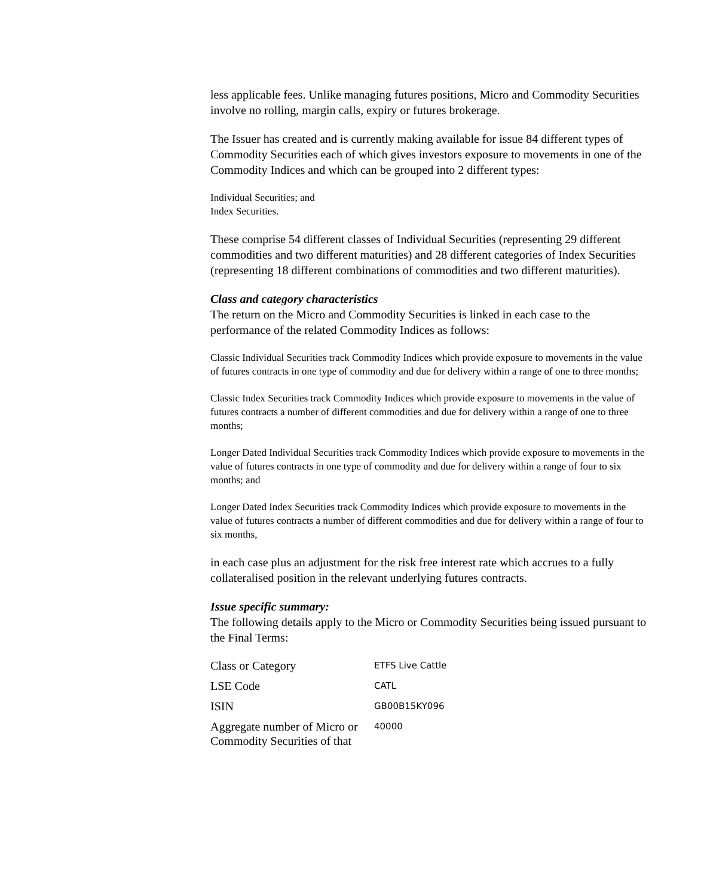less applicable fees. Unlike managing futures positions, Micro and Commodity Securities involve no rolling, margin calls, expiry or futures brokerage.
The Issuer has created and is currently making available for issue 84 different types of Commodity Securities each of which gives investors exposure to movements in one of the Commodity Indices and which can be grouped into 2 different types:
Individual Securities; and
Index Securities.
These comprise 54 different classes of Individual Securities (representing 29 different commodities and two different maturities) and 28 different categories of Index Securities (representing 18 different combinations of commodities and two different maturities).
Class and category characteristics
The return on the Micro and Commodity Securities is linked in each case to the performance of the related Commodity Indices as follows:
Classic Individual Securities track Commodity Indices which provide exposure to movements in the value of futures contracts in one type of commodity and due for delivery within a range of one to three months;
Classic Index Securities track Commodity Indices which provide exposure to movements in the value of futures contracts a number of different commodities and due for delivery within a range of one to three months;
Longer Dated Individual Securities track Commodity Indices which provide exposure to movements in the value of futures contracts in one type of commodity and due for delivery within a range of four to six months; and
Longer Dated Index Securities track Commodity Indices which provide exposure to movements in the value of futures contracts a number of different commodities and due for delivery within a range of four to six months,
in each case plus an adjustment for the risk free interest rate which accrues to a fully collateralised position in the relevant underlying futures contracts.
Issue specific summary:
The following details apply to the Micro or Commodity Securities being issued pursuant to the Final Terms:
| Class or Category | ETFS Live Cattle |
| LSE Code | CATL |
| ISIN | GB00B15KY096 |
| Aggregate number of Micro or Commodity Securities of that | 40000 |